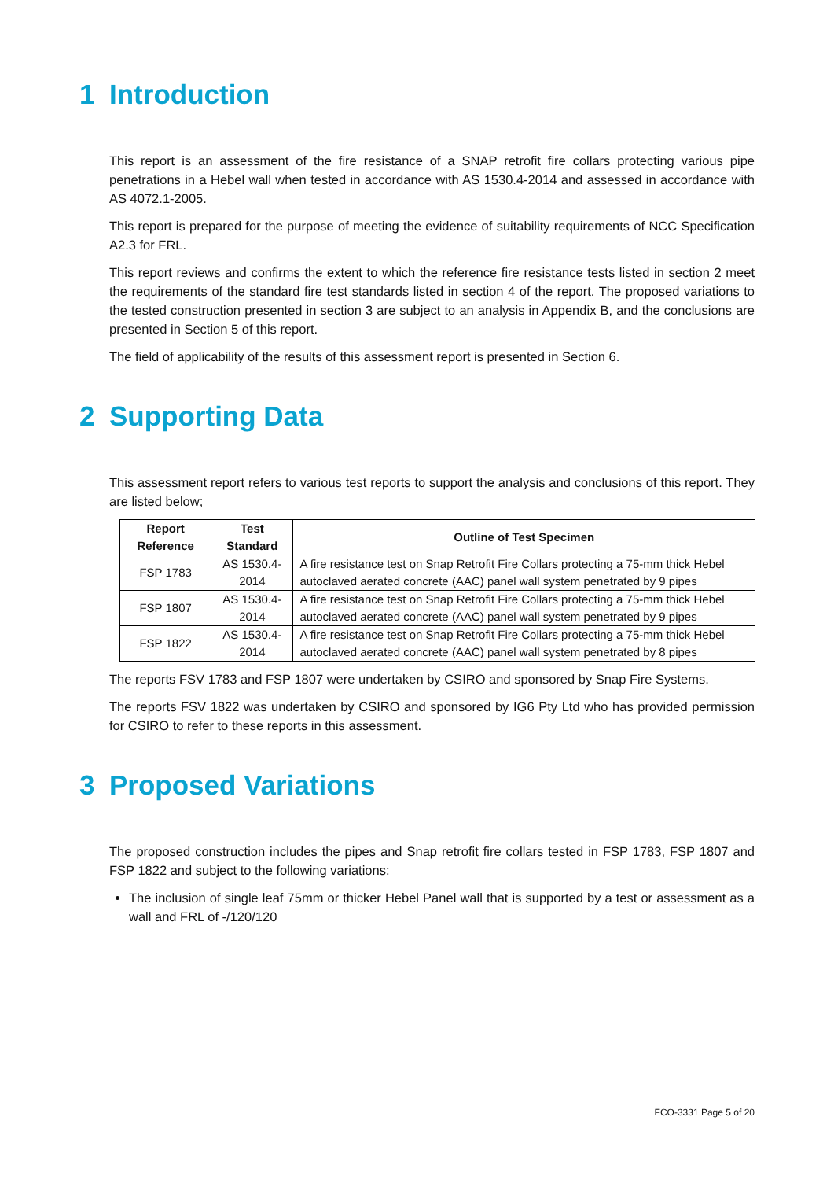1 Introduction
This report is an assessment of the fire resistance of a SNAP retrofit fire collars protecting various pipe penetrations in a Hebel wall when tested in accordance with AS 1530.4-2014 and assessed in accordance with AS 4072.1-2005.
This report is prepared for the purpose of meeting the evidence of suitability requirements of NCC Specification A2.3 for FRL.
This report reviews and confirms the extent to which the reference fire resistance tests listed in section 2 meet the requirements of the standard fire test standards listed in section 4 of the report. The proposed variations to the tested construction presented in section 3 are subject to an analysis in Appendix B, and the conclusions are presented in Section 5 of this report.
The field of applicability of the results of this assessment report is presented in Section 6.
2 Supporting Data
This assessment report refers to various test reports to support the analysis and conclusions of this report. They are listed below;
| Report Reference | Test Standard | Outline of Test Specimen |
| --- | --- | --- |
| FSP 1783 | AS 1530.4-2014 | A fire resistance test on Snap Retrofit Fire Collars protecting a 75-mm thick Hebel autoclaved aerated concrete (AAC) panel wall system penetrated by 9 pipes |
| FSP 1807 | AS 1530.4-2014 | A fire resistance test on Snap Retrofit Fire Collars protecting a 75-mm thick Hebel autoclaved aerated concrete (AAC) panel wall system penetrated by 9 pipes |
| FSP 1822 | AS 1530.4-2014 | A fire resistance test on Snap Retrofit Fire Collars protecting a 75-mm thick Hebel autoclaved aerated concrete (AAC) panel wall system penetrated by 8 pipes |
The reports FSV 1783 and FSP 1807 were undertaken by CSIRO and sponsored by Snap Fire Systems.
The reports FSV 1822 was undertaken by CSIRO and sponsored by IG6 Pty Ltd who has provided permission for CSIRO to refer to these reports in this assessment.
3 Proposed Variations
The proposed construction includes the pipes and Snap retrofit fire collars tested in FSP 1783, FSP 1807 and FSP 1822 and subject to the following variations:
The inclusion of single leaf 75mm or thicker Hebel Panel wall that is supported by a test or assessment as a wall and FRL of -/120/120
FCO-3331 Page 5 of 20